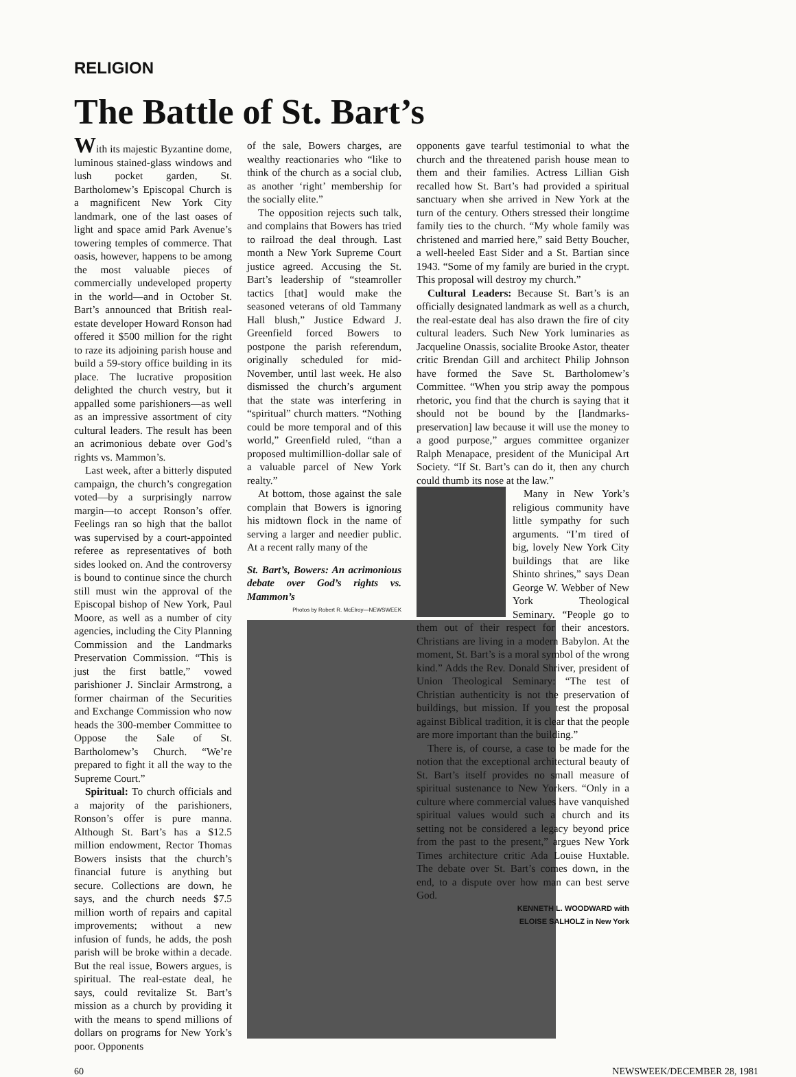RELIGION
The Battle of St. Bart’s
With its majestic Byzantine dome, luminous stained-glass windows and lush pocket garden, St. Bartholomew’s Episcopal Church is a magnificent New York City landmark, one of the last oases of light and space amid Park Avenue’s towering temples of commerce. That oasis, however, happens to be among the most valuable pieces of commercially undeveloped property in the world—and in October St. Bart’s announced that British real-estate developer Howard Ronson had offered it $500 million for the right to raze its adjoining parish house and build a 59-story office building in its place. The lucrative proposition delighted the church vestry, but it appalled some parishioners—as well as an impressive assortment of city cultural leaders. The result has been an acrimonious debate over God’s rights vs. Mammon’s.
Last week, after a bitterly disputed campaign, the church’s congregation voted—by a surprisingly narrow margin—to accept Ronson’s offer. Feelings ran so high that the ballot was supervised by a court-appointed referee as representatives of both sides looked on. And the controversy is bound to continue since the church still must win the approval of the Episcopal bishop of New York, Paul Moore, as well as a number of city agencies, including the City Planning Commission and the Landmarks Preservation Commission. “This is just the first battle,” vowed parishioner J. Sinclair Armstrong, a former chairman of the Securities and Exchange Commission who now heads the 300-member Committee to Oppose the Sale of St. Bartholomew’s Church. “We’re prepared to fight it all the way to the Supreme Court.”
Spiritual: To church officials and a majority of the parishioners, Ronson’s offer is pure manna. Although St. Bart’s has a $12.5 million endowment, Rector Thomas Bowers insists that the church’s financial future is anything but secure. Collections are down, he says, and the church needs $7.5 million worth of repairs and capital improvements; without a new infusion of funds, he adds, the posh parish will be broke within a decade. But the real issue, Bowers argues, is spiritual. The real-estate deal, he says, could revitalize St. Bart’s mission as a church by providing it with the means to spend millions of dollars on programs for New York’s poor. Opponents
of the sale, Bowers charges, are wealthy reactionaries who “like to think of the church as a social club, as another ‘right’ membership for the socially elite.”
The opposition rejects such talk, and complains that Bowers has tried to railroad the deal through. Last month a New York Supreme Court justice agreed. Accusing the St. Bart’s leadership of “steamroller tactics [that] would make the seasoned veterans of old Tammany Hall blush,” Justice Edward J. Greenfield forced Bowers to postpone the parish referendum, originally scheduled for mid-November, until last week. He also dismissed the church’s argument that the state was interfering in “spiritual” church matters. “Nothing could be more temporal and of this world,” Greenfield ruled, “than a proposed multimillion-dollar sale of a valuable parcel of New York realty.”
At bottom, those against the sale complain that Bowers is ignoring his midtown flock in the name of serving a larger and needier public. At a recent rally many of the
St. Bart’s, Bowers: An acrimonious debate over God’s rights vs. Mammon’s
Photos by Robert R. McElroy—NEWSWEEK
opponents gave tearful testimonial to what the church and the threatened parish house mean to them and their families. Actress Lillian Gish recalled how St. Bart’s had provided a spiritual sanctuary when she arrived in New York at the turn of the century. Others stressed their longtime family ties to the church. “My whole family was christened and married here,” said Betty Boucher, a well-heeled East Sider and a St. Bartian since 1943. “Some of my family are buried in the crypt. This proposal will destroy my church.”
Cultural Leaders: Because St. Bart’s is an officially designated landmark as well as a church, the real-estate deal has also drawn the fire of city cultural leaders. Such New York luminaries as Jacqueline Onassis, socialite Brooke Astor, theater critic Brendan Gill and architect Philip Johnson have formed the Save St. Bartholomew’s Committee. “When you strip away the pompous rhetoric, you find that the church is saying that it should not be bound by the [landmarks-preservation] law because it will use the money to a good purpose,” argues committee organizer Ralph Menapace, president of the Municipal Art Society. “If St. Bart’s can do it, then any church could thumb its nose at the law.”
Many in New York’s religious community have little sympathy for such arguments. “I’m tired of big, lovely New York City buildings that are like Shinto shrines,” says Dean George W. Webber of New York Theological Seminary. “People go to them out of their respect for their ancestors. Christians are living in a modern Babylon. At the moment, St. Bart’s is a moral symbol of the wrong kind.” Adds the Rev. Donald Shriver, president of Union Theological Seminary: “The test of Christian authenticity is not the preservation of buildings, but mission. If you test the proposal against Biblical tradition, it is clear that the people are more important than the building.”
There is, of course, a case to be made for the notion that the exceptional architectural beauty of St. Bart’s itself provides no small measure of spiritual sustenance to New Yorkers. “Only in a culture where commercial values have vanquished spiritual values would such a church and its setting not be considered a legacy beyond price from the past to the present,” argues New York Times architecture critic Ada Louise Huxtable. The debate over St. Bart’s comes down, in the end, to a dispute over how man can best serve God.
KENNETH L. WOODWARD with
ELOISE SALHOLZ in New York
60 NEWSWEEK/DECEMBER 28, 1981